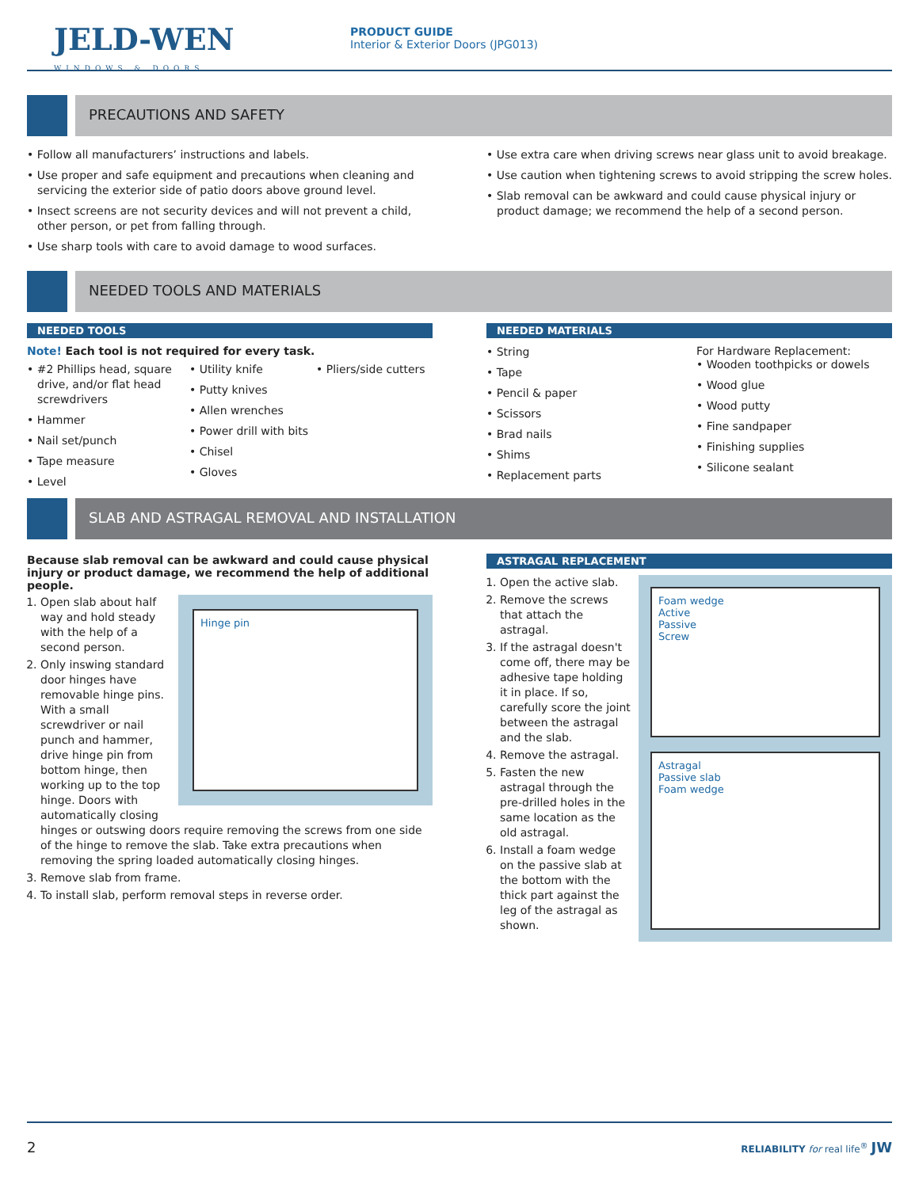JELD-WEN
WINDOWS & DOORS
PRODUCT GUIDE
Interior & Exterior Doors (JPG013)
PRECAUTIONS AND SAFETY
• Follow all manufacturers’ instructions and labels.
• Use proper and safe equipment and precautions when cleaning and servicing the exterior side of patio doors above ground level.
• Insect screens are not security devices and will not prevent a child, other person, or pet from falling through.
• Use sharp tools with care to avoid damage to wood surfaces.
• Use extra care when driving screws near glass unit to avoid breakage.
• Use caution when tightening screws to avoid stripping the screw holes.
• Slab removal can be awkward and could cause physical injury or product damage; we recommend the help of a second person.
NEEDED TOOLS AND MATERIALS
NEEDED TOOLS
Note! Each tool is not required for every task.
• #2 Phillips head, square drive, and/or flat head screwdrivers
• Hammer
• Nail set/punch
• Tape measure
• Level
• Utility knife
• Putty knives
• Allen wrenches
• Power drill with bits
• Chisel
• Gloves
• Pliers/side cutters
NEEDED MATERIALS
• String
• Tape
• Pencil & paper
• Scissors
• Brad nails
• Shims
• Replacement parts
For Hardware Replacement:
• Wooden toothpicks or dowels
• Wood glue
• Wood putty
• Fine sandpaper
• Finishing supplies
• Silicone sealant
SLAB AND ASTRAGAL REMOVAL AND INSTALLATION
Because slab removal can be awkward and could cause physical injury or product damage, we recommend the help of additional people.
Hinge pin
1. Open slab about half way and hold steady with the help of a second person.
2. Only inswing standard door hinges have removable hinge pins. With a small screwdriver or nail punch and hammer, drive hinge pin from bottom hinge, then working up to the top hinge. Doors with automatically closing hinges or outswing doors require removing the screws from one side of the hinge to remove the slab. Take extra precautions when removing the spring loaded automatically closing hinges.
3. Remove slab from frame.
4. To install slab, perform removal steps in reverse order.
ASTRAGAL REPLACEMENT
Foam wedge
Active
Passive
Screw
Astragal
Passive slab
Foam wedge
1. Open the active slab.
2. Remove the screws that attach the astragal.
3. If the astragal doesn't come off, there may be adhesive tape holding it in place. If so, carefully score the joint between the astragal and the slab.
4. Remove the astragal.
5. Fasten the new astragal through the pre-drilled holes in the same location as the old astragal.
6. Install a foam wedge on the passive slab at the bottom with the thick part against the leg of the astragal as shown.
2 RELIABILITY for real life<sup>®</sup> JW